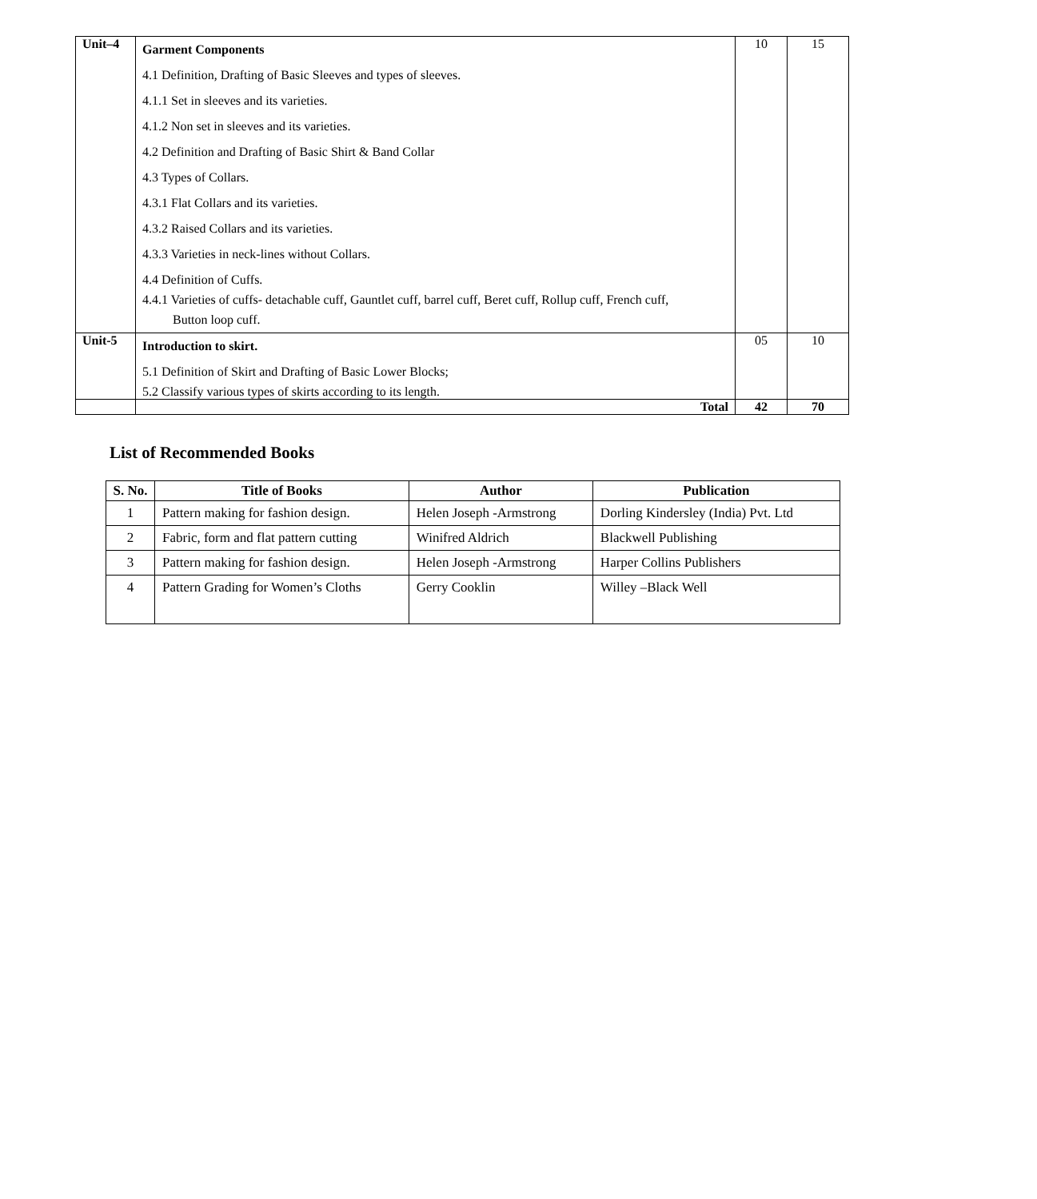| Unit–4 | Garment Components 4.1 Definition, Drafting of Basic Sleeves and types of sleeves. 4.1.1 Set in sleeves and its varieties. 4.1.2 Non set in sleeves and its varieties. 4.2 Definition and Drafting of Basic Shirt & Band Collar 4.3 Types of Collars. 4.3.1 Flat Collars and its varieties. 4.3.2 Raised Collars and its varieties. 4.3.3 Varieties in neck-lines without Collars. 4.4 Definition of Cuffs. 4.4.1 Varieties of cuffs- detachable cuff, Gauntlet cuff, barrel cuff, Beret cuff, Rollup cuff, French cuff, Button loop cuff. | 10 | 15 |
| Unit-5 | Introduction to skirt. 5.1 Definition of Skirt and Drafting of Basic Lower Blocks; 5.2 Classify various types of skirts according to its length. | 05 | 10 |
| | Total | 42 | 70 |
List of Recommended Books
| S. No. | Title of Books | Author | Publication |
| --- | --- | --- | --- |
| 1 | Pattern making for fashion design. | Helen Joseph -Armstrong | Dorling Kindersley (India) Pvt. Ltd |
| 2 | Fabric, form and flat pattern cutting | Winifred Aldrich | Blackwell Publishing |
| 3 | Pattern making for fashion design. | Helen Joseph -Armstrong | Harper Collins Publishers |
| 4 | Pattern Grading for Women’s Cloths | Gerry Cooklin | Willey –Black Well |